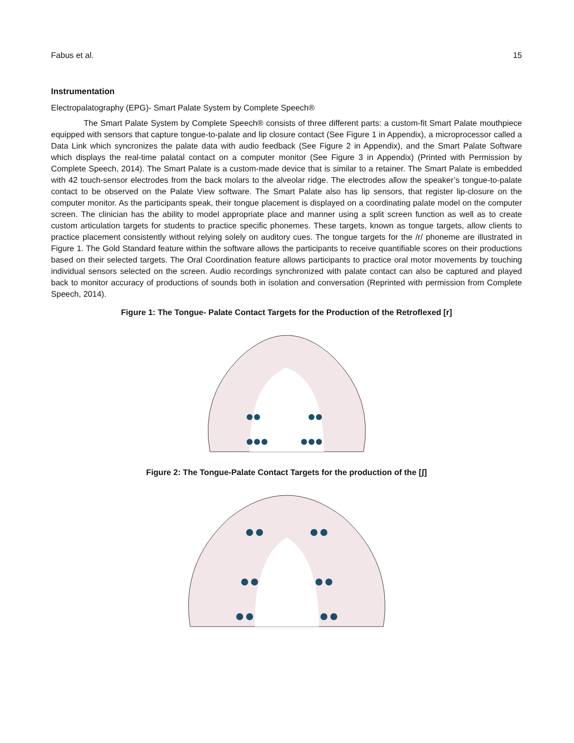Fabus et al. 15
Instrumentation
Electropalatography (EPG)- Smart Palate System by Complete Speech®
The Smart Palate System by Complete Speech® consists of three different parts: a custom-fit Smart Palate mouthpiece equipped with sensors that capture tongue-to-palate and lip closure contact (See Figure 1 in Appendix), a microprocessor called a Data Link which syncronizes the palate data with audio feedback (See Figure 2 in Appendix), and the Smart Palate Software which displays the real-time palatal contact on a computer monitor (See Figure 3 in Appendix) (Printed with Permission by Complete Speech, 2014). The Smart Palate is a custom-made device that is similar to a retainer. The Smart Palate is embedded with 42 touch-sensor electrodes from the back molars to the alveolar ridge. The electrodes allow the speaker’s tongue-to-palate contact to be observed on the Palate View software. The Smart Palate also has lip sensors, that register lip-closure on the computer monitor. As the participants speak, their tongue placement is displayed on a coordinating palate model on the computer screen. The clinician has the ability to model appropriate place and manner using a split screen function as well as to create custom articulation targets for students to practice specific phonemes. These targets, known as tongue targets, allow clients to practice placement consistently without relying solely on auditory cues. The tongue targets for the /r/ phoneme are illustrated in Figure 1. The Gold Standard feature within the software allows the participants to receive quantifiable scores on their productions based on their selected targets. The Oral Coordination feature allows participants to practice oral motor movements by touching individual sensors selected on the screen. Audio recordings synchronized with palate contact can also be captured and played back to monitor accuracy of productions of sounds both in isolation and conversation (Reprinted with permission from Complete Speech, 2014).
Figure 1: The Tongue- Palate Contact Targets for the Production of the Retroflexed [r]
Figure 2: The Tongue-Palate Contact Targets for the production of the [ʃ]